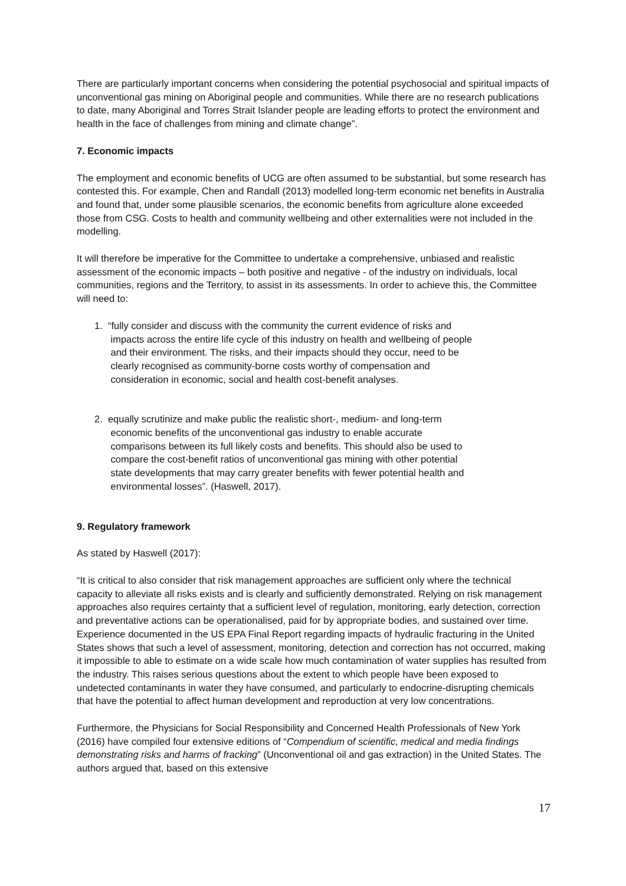There are particularly important concerns when considering the potential psychosocial and spiritual impacts of unconventional gas mining on Aboriginal people and communities. While there are no research publications to date, many Aboriginal and Torres Strait Islander people are leading efforts to protect the environment and health in the face of challenges from mining and climate change”.
7. Economic impacts
The employment and economic benefits of UCG are often assumed to be substantial, but some research has contested this. For example, Chen and Randall (2013) modelled long-term economic net benefits in Australia and found that, under some plausible scenarios, the economic benefits from agriculture alone exceeded those from CSG. Costs to health and community wellbeing and other externalities were not included in the modelling.
It will therefore be imperative for the Committee to undertake a comprehensive, unbiased and realistic assessment of the economic impacts – both positive and negative - of the industry on individuals, local communities, regions and the Territory, to assist in its assessments. In order to achieve this, the Committee will need to:
1. “fully consider and discuss with the community the current evidence of risks and
impacts across the entire life cycle of this industry on health and wellbeing of people
and their environment. The risks, and their impacts should they occur, need to be
clearly recognised as community-borne costs worthy of compensation and
consideration in economic, social and health cost-benefit analyses.
2. equally scrutinize and make public the realistic short-, medium- and long-term
economic benefits of the unconventional gas industry to enable accurate
comparisons between its full likely costs and benefits. This should also be used to
compare the cost-benefit ratios of unconventional gas mining with other potential
state developments that may carry greater benefits with fewer potential health and
environmental losses”. (Haswell, 2017).
9. Regulatory framework
As stated by Haswell (2017):
“It is critical to also consider that risk management approaches are sufficient only where the technical capacity to alleviate all risks exists and is clearly and sufficiently demonstrated. Relying on risk management approaches also requires certainty that a sufficient level of regulation, monitoring, early detection, correction and preventative actions can be operationalised, paid for by appropriate bodies, and sustained over time. Experience documented in the US EPA Final Report regarding impacts of hydraulic fracturing in the United States shows that such a level of assessment, monitoring, detection and correction has not occurred, making it impossible to able to estimate on a wide scale how much contamination of water supplies has resulted from the industry. This raises serious questions about the extent to which people have been exposed to undetected contaminants in water they have consumed, and particularly to endocrine-disrupting chemicals that have the potential to affect human development and reproduction at very low concentrations.
Furthermore, the Physicians for Social Responsibility and Concerned Health Professionals of New York (2016) have compiled four extensive editions of “Compendium of scientific, medical and media findings demonstrating risks and harms of fracking” (Unconventional oil and gas extraction) in the United States. The authors argued that, based on this extensive
17